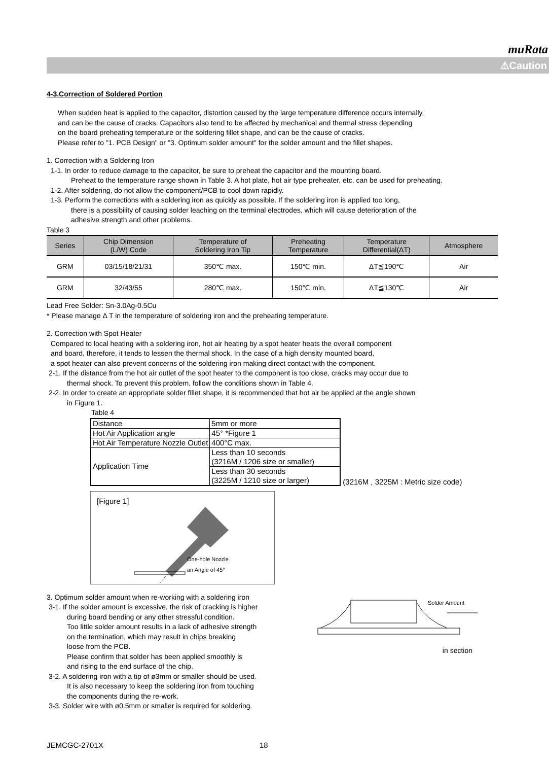muRata
⚠Caution
4-3.Correction of Soldered Portion
When sudden heat is applied to the capacitor, distortion caused by the large temperature difference occurs internally,
and can be the cause of cracks. Capacitors also tend to be affected by mechanical and thermal stress depending
on the board preheating temperature or the soldering fillet shape, and can be the cause of cracks.
Please refer to "1. PCB Design" or "3. Optimum solder amount" for the solder amount and the fillet shapes.
1. Correction with a Soldering Iron
1-1. In order to reduce damage to the capacitor, be sure to preheat the capacitor and the mounting board.
Preheat to the temperature range shown in Table 3. A hot plate, hot air type preheater, etc. can be used for preheating.
1-2. After soldering, do not allow the component/PCB to cool down rapidly.
1-3. Perform the corrections with a soldering iron as quickly as possible. If the soldering iron is applied too long,
there is a possibility of causing solder leaching on the terminal electrodes, which will cause deterioration of the
adhesive strength and other problems.
Table 3
| Series | Chip Dimension (L/W) Code | Temperature of Soldering Iron Tip | Preheating Temperature | Temperature Differential(ΔT) | Atmosphere |
| --- | --- | --- | --- | --- | --- |
| GRM | 03/15/18/21/31 | 350℃ max. | 150℃ min. | ΔT≦190℃ | Air |
| GRM | 32/43/55 | 280℃ max. | 150℃ min. | ΔT≦130℃ | Air |
Lead Free Solder: Sn-3.0Ag-0.5Cu
* Please manage Δ T in the temperature of soldering iron and the preheating temperature.
2. Correction with Spot Heater
Compared to local heating with a soldering iron, hot air heating by a spot heater heats the overall component
and board, therefore, it tends to lessen the thermal shock. In the case of a high density mounted board,
a spot heater can also prevent concerns of the soldering iron making direct contact with the component.
2-1. If the distance from the hot air outlet of the spot heater to the component is too close, cracks may occur due to
thermal shock. To prevent this problem, follow the conditions shown in Table 4.
2-2. In order to create an appropriate solder fillet shape, it is recommended that hot air be applied at the angle shown
in Figure 1.
Table 4
| Distance | 5mm or more |
| Hot Air Application angle | 45° *Figure 1 |
| Hot Air Temperature Nozzle Outlet | 400°C max. |
| Application Time | Less than 10 seconds (3216M / 1206 size or smaller) |
| | Less than 30 seconds (3225M / 1210 size or larger) |
(3216M , 3225M : Metric size code)
[Figure 1]
an Angle of 45°
One-hole Nozzle
3. Optimum solder amount when re-working with a soldering iron
3-1. If the solder amount is excessive, the risk of cracking is higher
during board bending or any other stressful condition.
Too little solder amount results in a lack of adhesive strength
on the termination, which may result in chips breaking
loose from the PCB.
Please confirm that solder has been applied smoothly is
and rising to the end surface of the chip.
3-2. A soldering iron with a tip of ø3mm or smaller should be used.
It is also necessary to keep the soldering iron from touching
the components during the re-work.
3-3. Solder wire with ø0.5mm or smaller is required for soldering.
Solder Amount
in section
JEMCGC-2701X 18